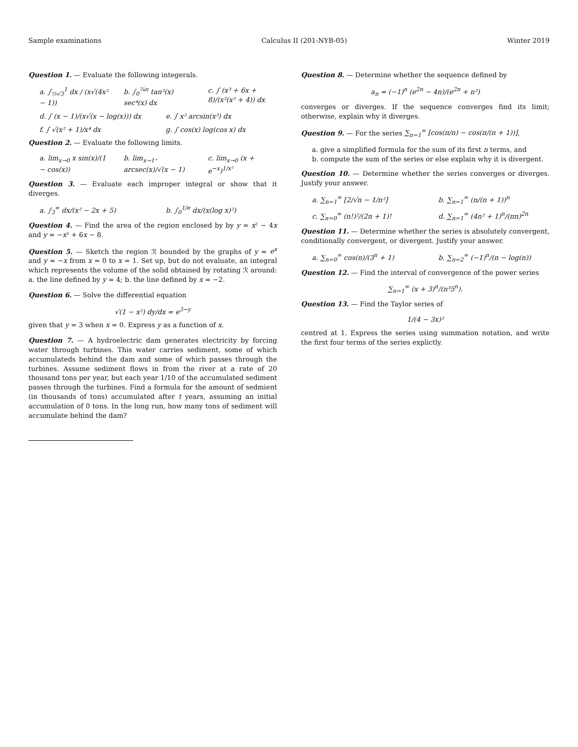Sample examinations Calculus II (201-NYB-05) Winter 2019
Question 1. — Evaluate the following integerals.
a. ∫<sub>⅓√3</sub><sup>1</sup> dx / (x√(4x² − 1)) b. ∫<sub>0</sub><sup>¼π</sup> tan²(x) sec⁴(x) dx c. ∫ (x³ + 6x + 8)/(x²(x² + 4)) dx
d. ∫ (x − 1)/(x√(x − log(x))) dx e. ∫ x² arcsin(x³) dx
f. ∫ √(x² + 1)/x⁴ dx g. ∫ cos(x) log(cos x) dx
Question 2. — Evaluate the following limits.
a. lim<sub>x→0</sub> x sin(x)/(1 − cos(x)) b. lim<sub>x→1⁺</sub> arcsec(x)/√(x − 1) c. lim<sub>x→0</sub> (x + e<sup>−x</sup>)<sup>1/x²</sup>
Question 3. — Evaluate each improper integral or show that it diverges.
a. ∫<sub>3</sub><sup>∞</sup> dx/(x² − 2x + 5) b. ∫<sub>0</sub><sup>1/e</sup> dx/(x(log x)²)
Question 4. — Find the area of the region enclosed by by y = x² − 4x and y = −x² + 6x − 8.
Question 5. — Sketch the region ℛ bounded by the graphs of y = e<sup>x</sup> and y = −x from x = 0 to x = 1. Set up, but do not evaluate, an integral which represents the volume of the solid obtained by rotating ℛ around: a. the line defined by y = 4; b. the line defined by x = −2.
Question 6. — Solve the differential equation
√(1 − x²) dy/dx = e<sup>3−y</sup>
given that y = 3 when x = 0. Express y as a function of x.
Question 7. — A hydroelectric dam generates electricity by forcing water through turbines. This water carries sediment, some of which accumulateds behind the dam and some of which passes through the turbines. Assume sediment flows in from the river at a rate of 20 thousand tons per year, but each year 1/10 of the accumulated sediment passes through the turbines. Find a formula for the amount of sedmient (in thousands of tons) accumulated after t years, assuming an initial accumulation of 0 tons. In the long run, how many tons of sediment will accumulate behind the dam?
Question 8. — Determine whether the sequence defined by
a<sub>n</sub> = (−1)<sup>n</sup> (e<sup>2n</sup> − 4n)/(e<sup>2n</sup> + n²)
converges or diverges. If the sequence converges find its limit; otherwise, explain why it diverges.
Question 9. — For the series ∑<sub>n=1</sub><sup>∞</sup> [cos(π/n) − cos(π/(n + 1))],
a. give a simplified formula for the sum of its first n terms, and
b. compute the sum of the series or else explain why it is divergent.
Question 10. — Determine whether the series converges or diverges. Justify your answer.
a. ∑<sub>n=1</sub><sup>∞</sup> [2/√n − 1/n²] b. ∑<sub>n=1</sub><sup>∞</sup> (n/(n + 1))<sup>n</sup>
c. ∑<sub>n=0</sub><sup>∞</sup> (n!)²/(2n + 1)! d. ∑<sub>n=1</sub><sup>∞</sup> (4n² + 1)<sup>n</sup>/(πn)<sup>2n</sup>
Question 11. — Determine whether the series is absolutely convergent, conditionally convergent, or divergent. Justify your answer.
a. ∑<sub>n=0</sub><sup>∞</sup> cos(n)/(3<sup>n</sup> + 1) b. ∑<sub>n=2</sub><sup>∞</sup> (−1)<sup>n</sup>/(n − log(n))
Question 12. — Find the interval of convergence of the power series
∑<sub>n=1</sub><sup>∞</sup> (x + 3)<sup>n</sup>/(n³5<sup>n</sup>).
Question 13. — Find the Taylor series of
1/(4 − 3x)²
centred at 1. Express the series using summation notation, and write the first four terms of the series explictly.